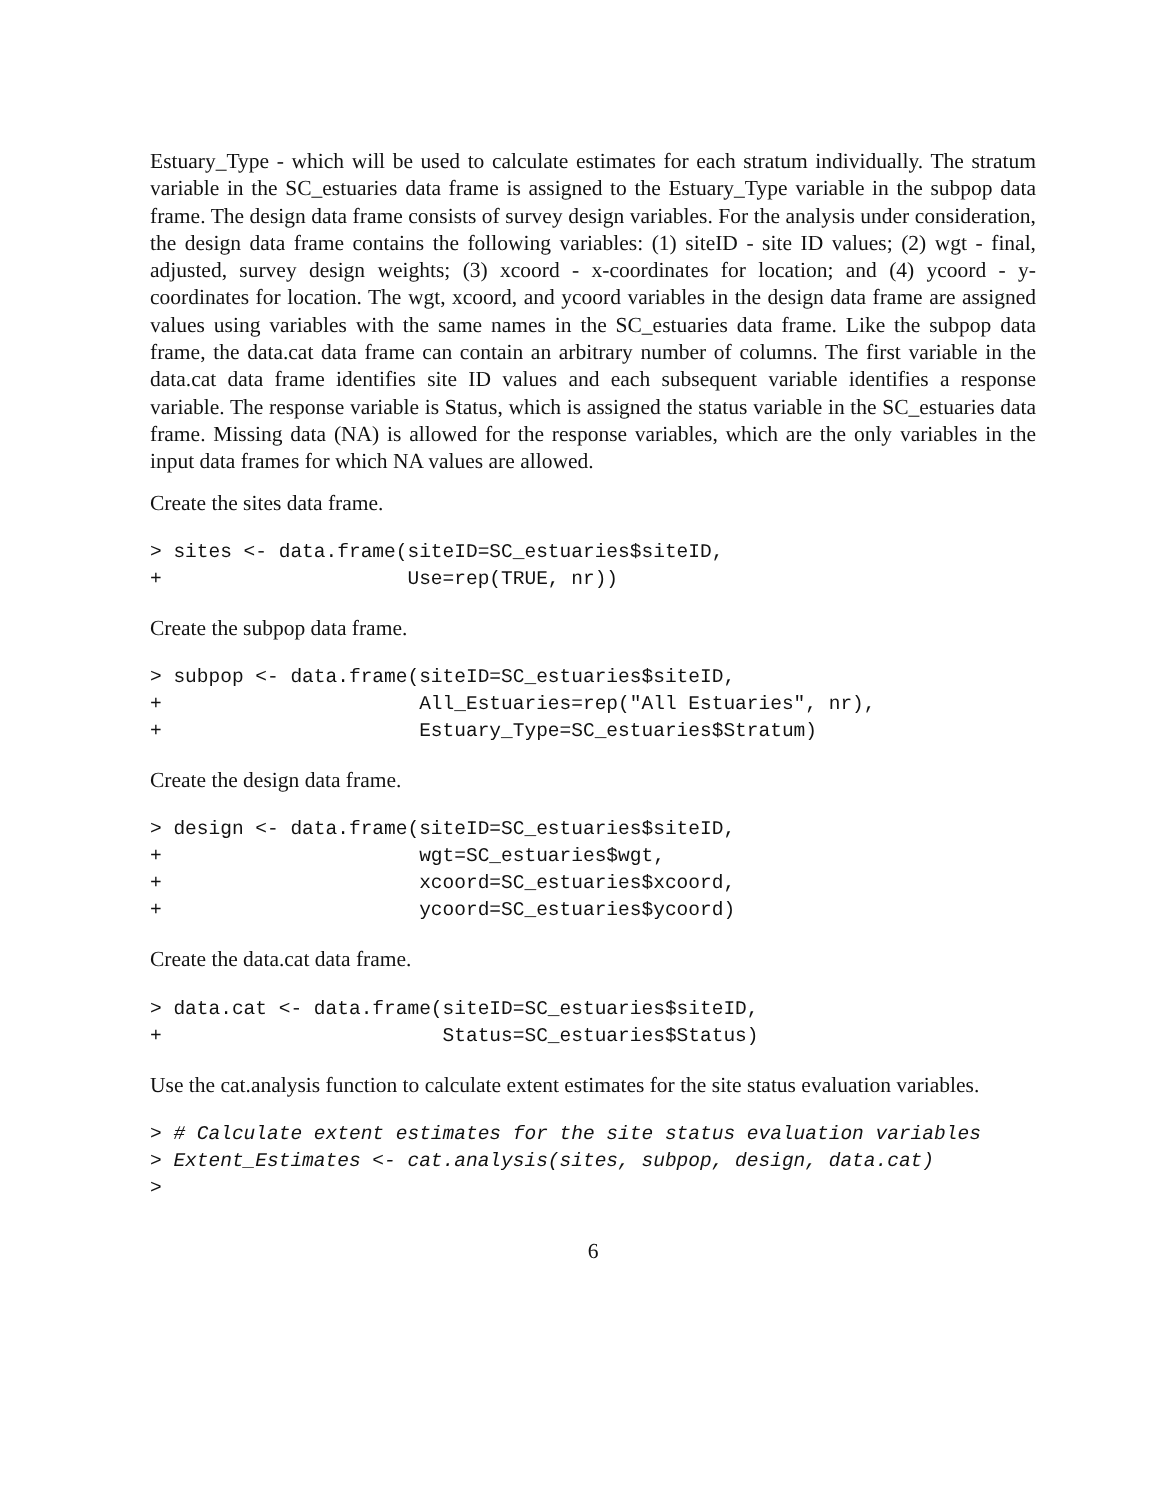Estuary_Type - which will be used to calculate estimates for each stratum individually. The stratum variable in the SC_estuaries data frame is assigned to the Estuary_Type variable in the subpop data frame. The design data frame consists of survey design variables. For the analysis under consideration, the design data frame contains the following variables: (1) siteID - site ID values; (2) wgt - final, adjusted, survey design weights; (3) xcoord - x-coordinates for location; and (4) ycoord - y-coordinates for location. The wgt, xcoord, and ycoord variables in the design data frame are assigned values using variables with the same names in the SC_estuaries data frame. Like the subpop data frame, the data.cat data frame can contain an arbitrary number of columns. The first variable in the data.cat data frame identifies site ID values and each subsequent variable identifies a response variable. The response variable is Status, which is assigned the status variable in the SC_estuaries data frame. Missing data (NA) is allowed for the response variables, which are the only variables in the input data frames for which NA values are allowed.
Create the sites data frame.
> sites <- data.frame(siteID=SC_estuaries$siteID,
+                     Use=rep(TRUE, nr))
Create the subpop data frame.
> subpop <- data.frame(siteID=SC_estuaries$siteID,
+                      All_Estuaries=rep("All Estuaries", nr),
+                      Estuary_Type=SC_estuaries$Stratum)
Create the design data frame.
> design <- data.frame(siteID=SC_estuaries$siteID,
+                      wgt=SC_estuaries$wgt,
+                      xcoord=SC_estuaries$xcoord,
+                      ycoord=SC_estuaries$ycoord)
Create the data.cat data frame.
> data.cat <- data.frame(siteID=SC_estuaries$siteID,
+                        Status=SC_estuaries$Status)
Use the cat.analysis function to calculate extent estimates for the site status evaluation variables.
> # Calculate extent estimates for the site status evaluation variables
> Extent_Estimates <- cat.analysis(sites, subpop, design, data.cat)
>
6